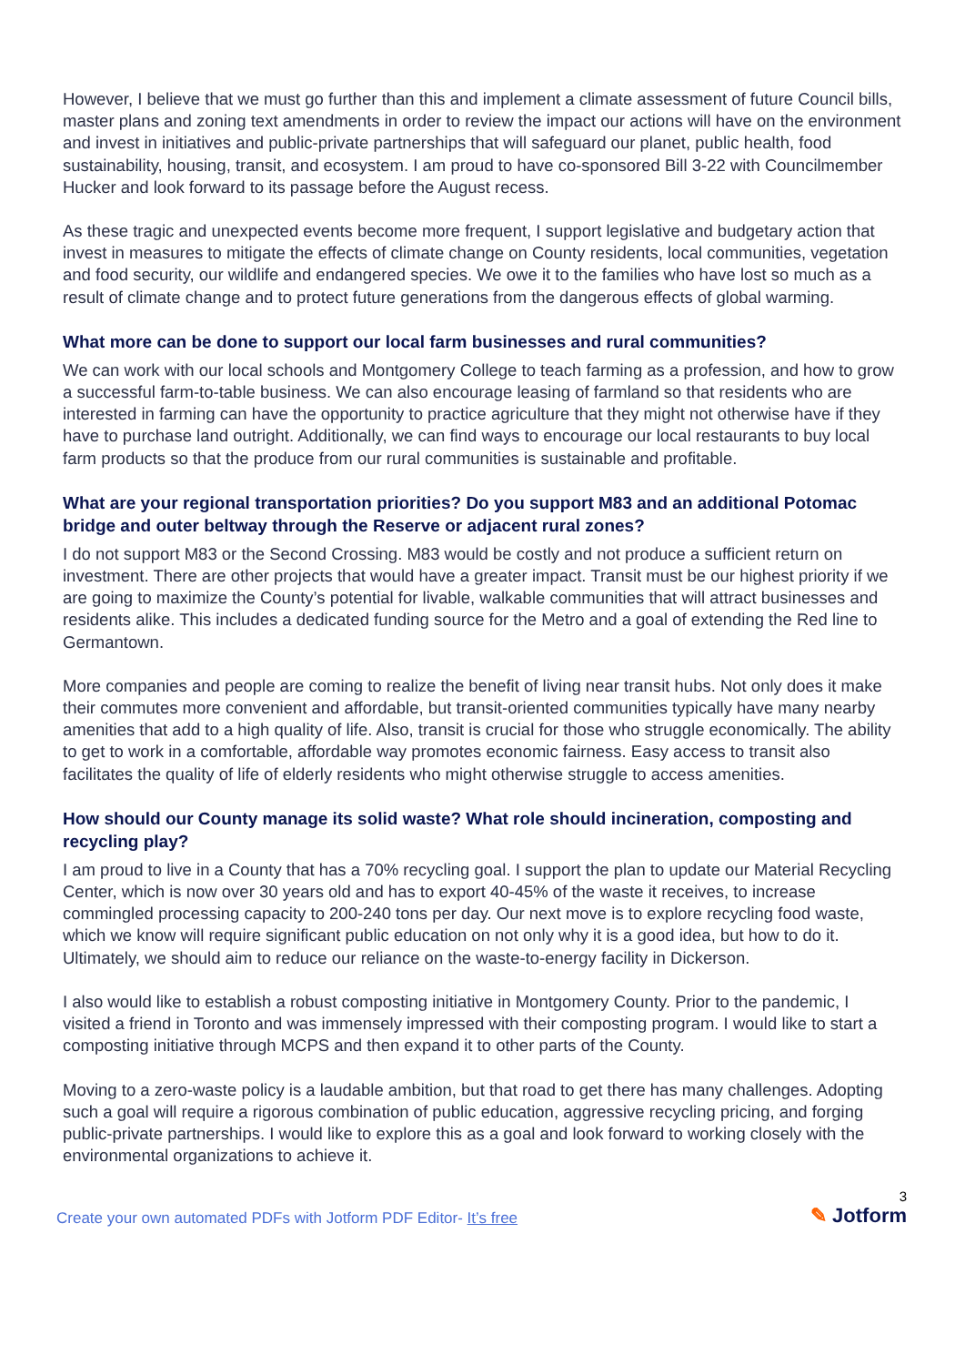However, I believe that we must go further than this and implement a climate assessment of future Council bills, master plans and zoning text amendments in order to review the impact our actions will have on the environment and invest in initiatives and public-private partnerships that will safeguard our planet, public health, food sustainability, housing, transit, and ecosystem. I am proud to have co-sponsored Bill 3-22 with Councilmember Hucker and look forward to its passage before the August recess.
As these tragic and unexpected events become more frequent, I support legislative and budgetary action that invest in measures to mitigate the effects of climate change on County residents, local communities, vegetation and food security, our wildlife and endangered species. We owe it to the families who have lost so much as a result of climate change and to protect future generations from the dangerous effects of global warming.
What more can be done to support our local farm businesses and rural communities?
We can work with our local schools and Montgomery College to teach farming as a profession, and how to grow a successful farm-to-table business. We can also encourage leasing of farmland so that residents who are interested in farming can have the opportunity to practice agriculture that they might not otherwise have if they have to purchase land outright. Additionally, we can find ways to encourage our local restaurants to buy local farm products so that the produce from our rural communities is sustainable and profitable.
What are your regional transportation priorities? Do you support M83 and an additional Potomac bridge and outer beltway through the Reserve or adjacent rural zones?
I do not support M83 or the Second Crossing. M83 would be costly and not produce a sufficient return on investment. There are other projects that would have a greater impact. Transit must be our highest priority if we are going to maximize the County’s potential for livable, walkable communities that will attract businesses and residents alike. This includes a dedicated funding source for the Metro and a goal of extending the Red line to Germantown.
More companies and people are coming to realize the benefit of living near transit hubs. Not only does it make their commutes more convenient and affordable, but transit-oriented communities typically have many nearby amenities that add to a high quality of life. Also, transit is crucial for those who struggle economically. The ability to get to work in a comfortable, affordable way promotes economic fairness. Easy access to transit also facilitates the quality of life of elderly residents who might otherwise struggle to access amenities.
How should our County manage its solid waste? What role should incineration, composting and recycling play?
I am proud to live in a County that has a 70% recycling goal. I support the plan to update our Material Recycling Center, which is now over 30 years old and has to export 40-45% of the waste it receives, to increase commingled processing capacity to 200-240 tons per day. Our next move is to explore recycling food waste, which we know will require significant public education on not only why it is a good idea, but how to do it. Ultimately, we should aim to reduce our reliance on the waste-to-energy facility in Dickerson.
I also would like to establish a robust composting initiative in Montgomery County. Prior to the pandemic, I visited a friend in Toronto and was immensely impressed with their composting program. I would like to start a composting initiative through MCPS and then expand it to other parts of the County.
Moving to a zero-waste policy is a laudable ambition, but that road to get there has many challenges. Adopting such a goal will require a rigorous combination of public education, aggressive recycling pricing, and forging public-private partnerships. I would like to explore this as a goal and look forward to working closely with the environmental organizations to achieve it.
Create your own automated PDFs with Jotform PDF Editor- It’s free
3
✎ Jotform